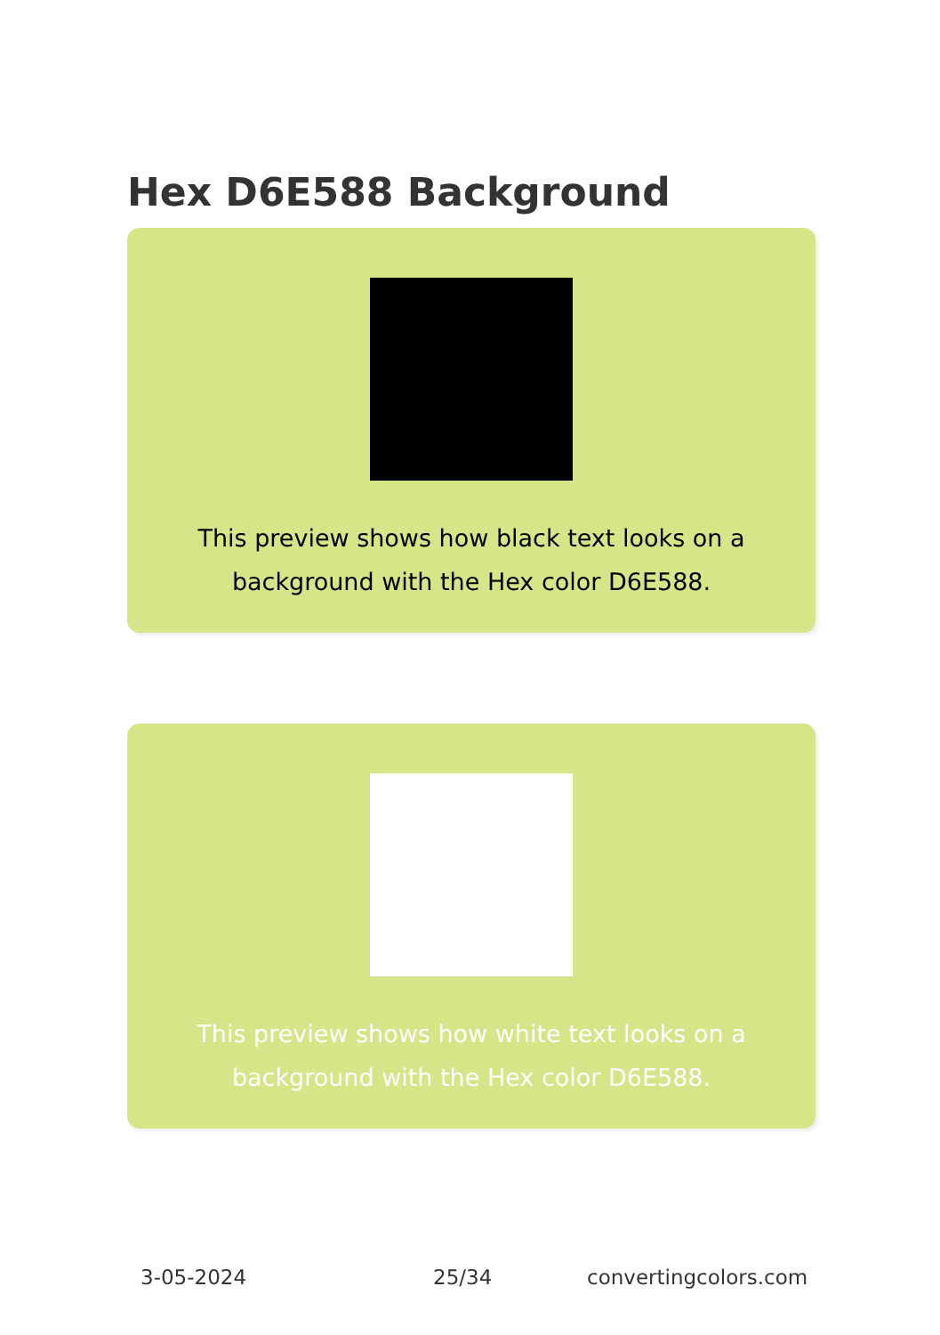Hex D6E588 Background
This preview shows how black text looks on a background with the Hex color D6E588.
This preview shows how white text looks on a background with the Hex color D6E588.
3-05-2024 25/34 convertingcolors.com